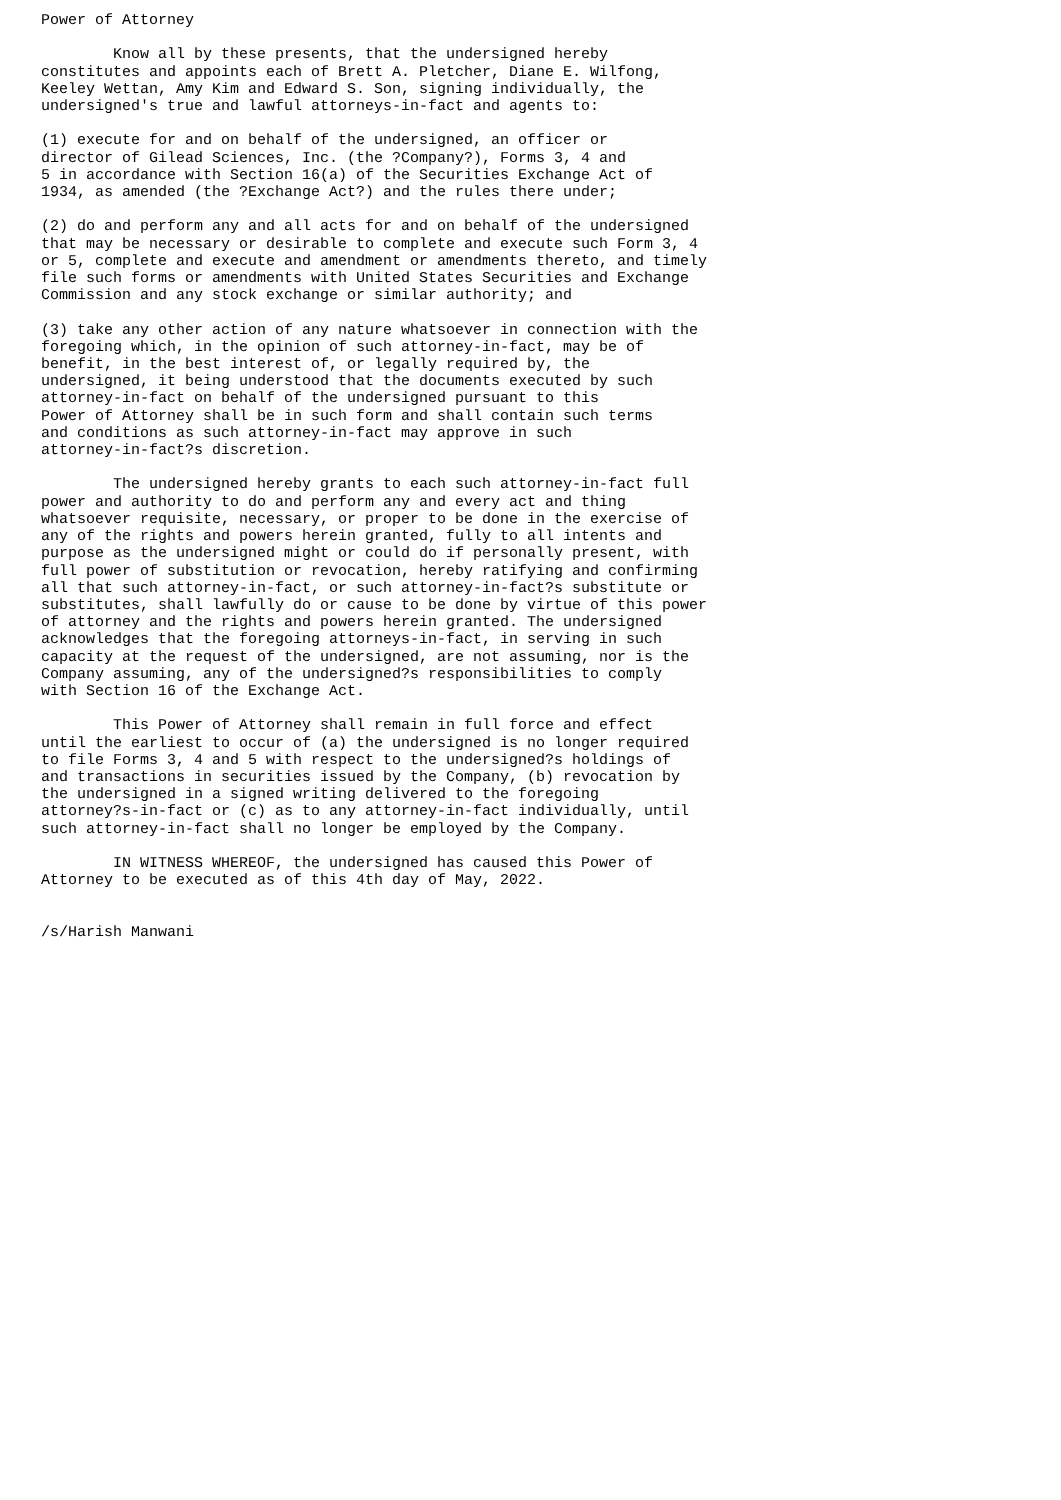Power of Attorney

        Know all by these presents, that the undersigned hereby
constitutes and appoints each of Brett A. Pletcher, Diane E. Wilfong,
Keeley Wettan, Amy Kim and Edward S. Son, signing individually, the
undersigned's true and lawful attorneys-in-fact and agents to:

(1) execute for and on behalf of the undersigned, an officer or
director of Gilead Sciences, Inc. (the ?Company?), Forms 3, 4 and
5 in accordance with Section 16(a) of the Securities Exchange Act of
1934, as amended (the ?Exchange Act?) and the rules there under;

(2) do and perform any and all acts for and on behalf of the undersigned
that may be necessary or desirable to complete and execute such Form 3, 4
or 5, complete and execute and amendment or amendments thereto, and timely
file such forms or amendments with United States Securities and Exchange
Commission and any stock exchange or similar authority; and

(3) take any other action of any nature whatsoever in connection with the
foregoing which, in the opinion of such attorney-in-fact, may be of
benefit, in the best interest of, or legally required by, the
undersigned, it being understood that the documents executed by such
attorney-in-fact on behalf of the undersigned pursuant to this
Power of Attorney shall be in such form and shall contain such terms
and conditions as such attorney-in-fact may approve in such
attorney-in-fact?s discretion.

        The undersigned hereby grants to each such attorney-in-fact full
power and authority to do and perform any and every act and thing
whatsoever requisite, necessary, or proper to be done in the exercise of
any of the rights and powers herein granted, fully to all intents and
purpose as the undersigned might or could do if personally present, with
full power of substitution or revocation, hereby ratifying and confirming
all that such attorney-in-fact, or such attorney-in-fact?s substitute or
substitutes, shall lawfully do or cause to be done by virtue of this power
of attorney and the rights and powers herein granted. The undersigned
acknowledges that the foregoing attorneys-in-fact, in serving in such
capacity at the request of the undersigned, are not assuming, nor is the
Company assuming, any of the undersigned?s responsibilities to comply
with Section 16 of the Exchange Act.

        This Power of Attorney shall remain in full force and effect
until the earliest to occur of (a) the undersigned is no longer required
to file Forms 3, 4 and 5 with respect to the undersigned?s holdings of
and transactions in securities issued by the Company, (b) revocation by
the undersigned in a signed writing delivered to the foregoing
attorney?s-in-fact or (c) as to any attorney-in-fact individually, until
such attorney-in-fact shall no longer be employed by the Company.

        IN WITNESS WHEREOF, the undersigned has caused this Power of
Attorney to be executed as of this 4th day of May, 2022.


/s/Harish Manwani